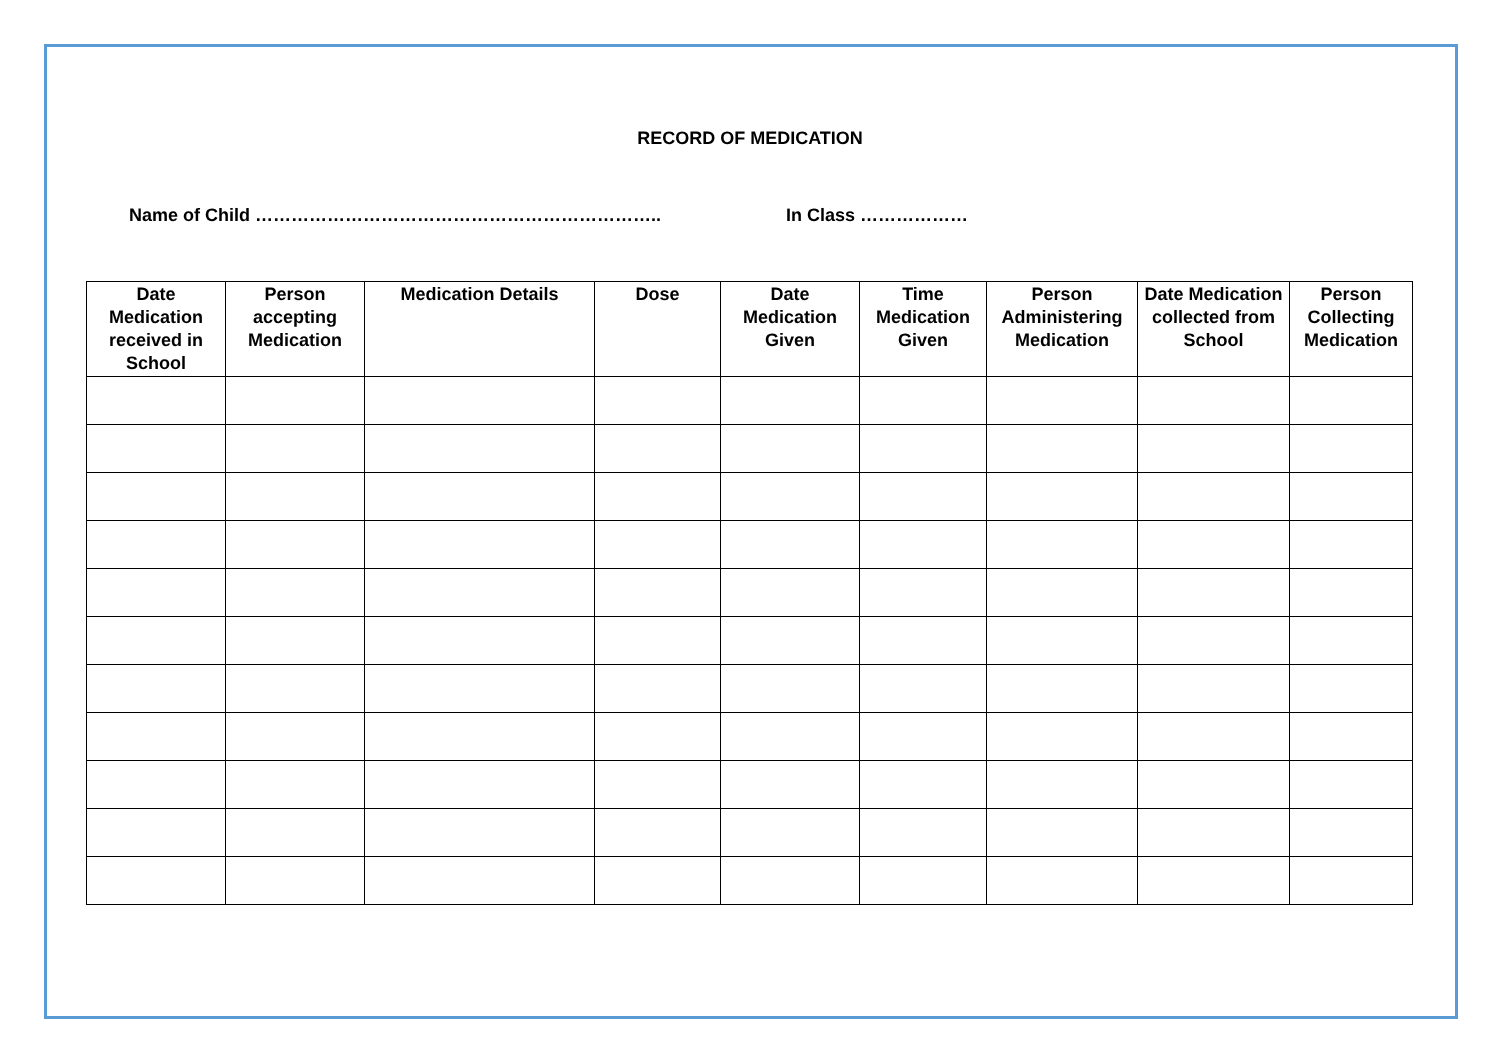RECORD OF MEDICATION
Name of Child ………………………………………………………….. In Class ………………
| Date Medication received in School | Person accepting Medication | Medication Details | Dose | Date Medication Given | Time Medication Given | Person Administering Medication | Date Medication collected from School | Person Collecting Medication |
| --- | --- | --- | --- | --- | --- | --- | --- | --- |